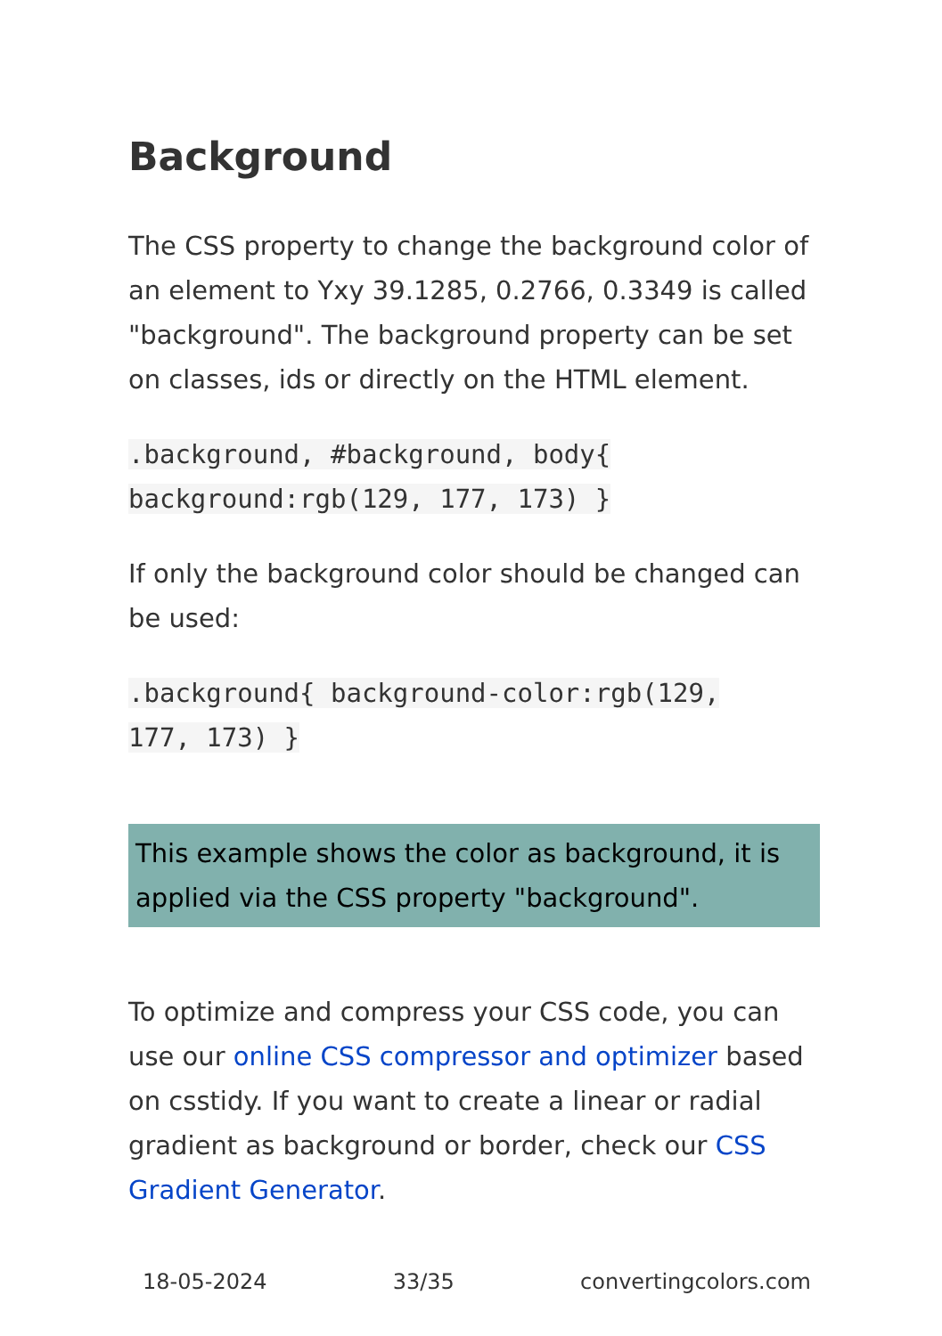Background
The CSS property to change the background color of an element to Yxy 39.1285, 0.2766, 0.3349 is called "background". The background property can be set on classes, ids or directly on the HTML element.
.background, #background, body{
background:rgb(129, 177, 173) }
If only the background color should be changed can be used:
.background{ background-color:rgb(129,
177, 173) }
This example shows the color as background, it is applied via the CSS property "background".
To optimize and compress your CSS code, you can use our online CSS compressor and optimizer based on csstidy. If you want to create a linear or radial gradient as background or border, check our CSS Gradient Generator.
18-05-2024 33/35 convertingcolors.com